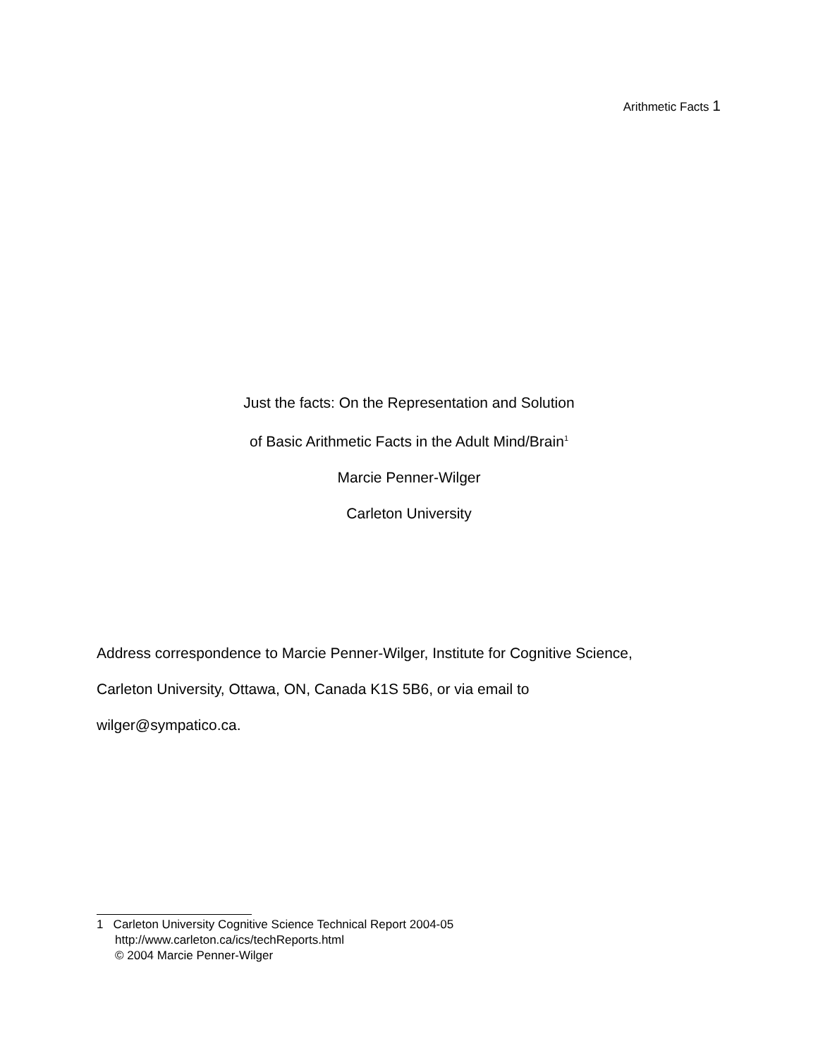Arithmetic Facts 1
Just the facts: On the Representation and Solution
of Basic Arithmetic Facts in the Adult Mind/Brain<sup>1</sup>
Marcie Penner-Wilger
Carleton University
Address correspondence to Marcie Penner-Wilger, Institute for Cognitive Science,
Carleton University, Ottawa, ON, Canada K1S 5B6, or via email to
wilger@sympatico.ca.
1 Carleton University Cognitive Science Technical Report 2004-05
http://www.carleton.ca/ics/techReports.html
© 2004 Marcie Penner-Wilger